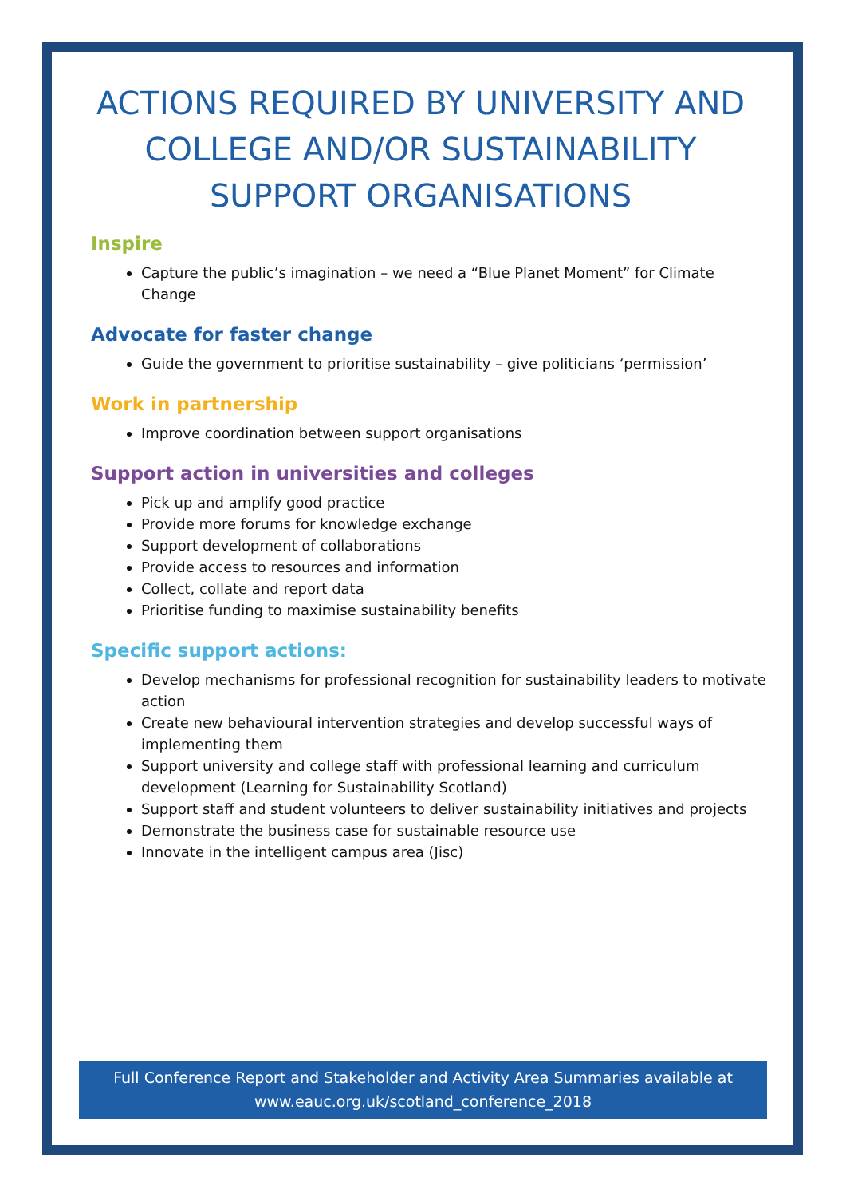ACTIONS REQUIRED BY UNIVERSITY AND COLLEGE AND/OR SUSTAINABILITY SUPPORT ORGANISATIONS
Inspire
Capture the public’s imagination – we need a “Blue Planet Moment” for Climate Change
Advocate for faster change
Guide the government to prioritise sustainability – give politicians ‘permission’
Work in partnership
Improve coordination between support organisations
Support action in universities and colleges
Pick up and amplify good practice
Provide more forums for knowledge exchange
Support development of collaborations
Provide access to resources and information
Collect, collate and report data
Prioritise funding to maximise sustainability benefits
Specific support actions:
Develop mechanisms for professional recognition for sustainability leaders to motivate action
Create new behavioural intervention strategies and develop successful ways of implementing them
Support university and college staff with professional learning and curriculum development (Learning for Sustainability Scotland)
Support staff and student volunteers to deliver sustainability initiatives and projects
Demonstrate the business case for sustainable resource use
Innovate in the intelligent campus area (Jisc)
Full Conference Report and Stakeholder and Activity Area Summaries available at
www.eauc.org.uk/scotland_conference_2018